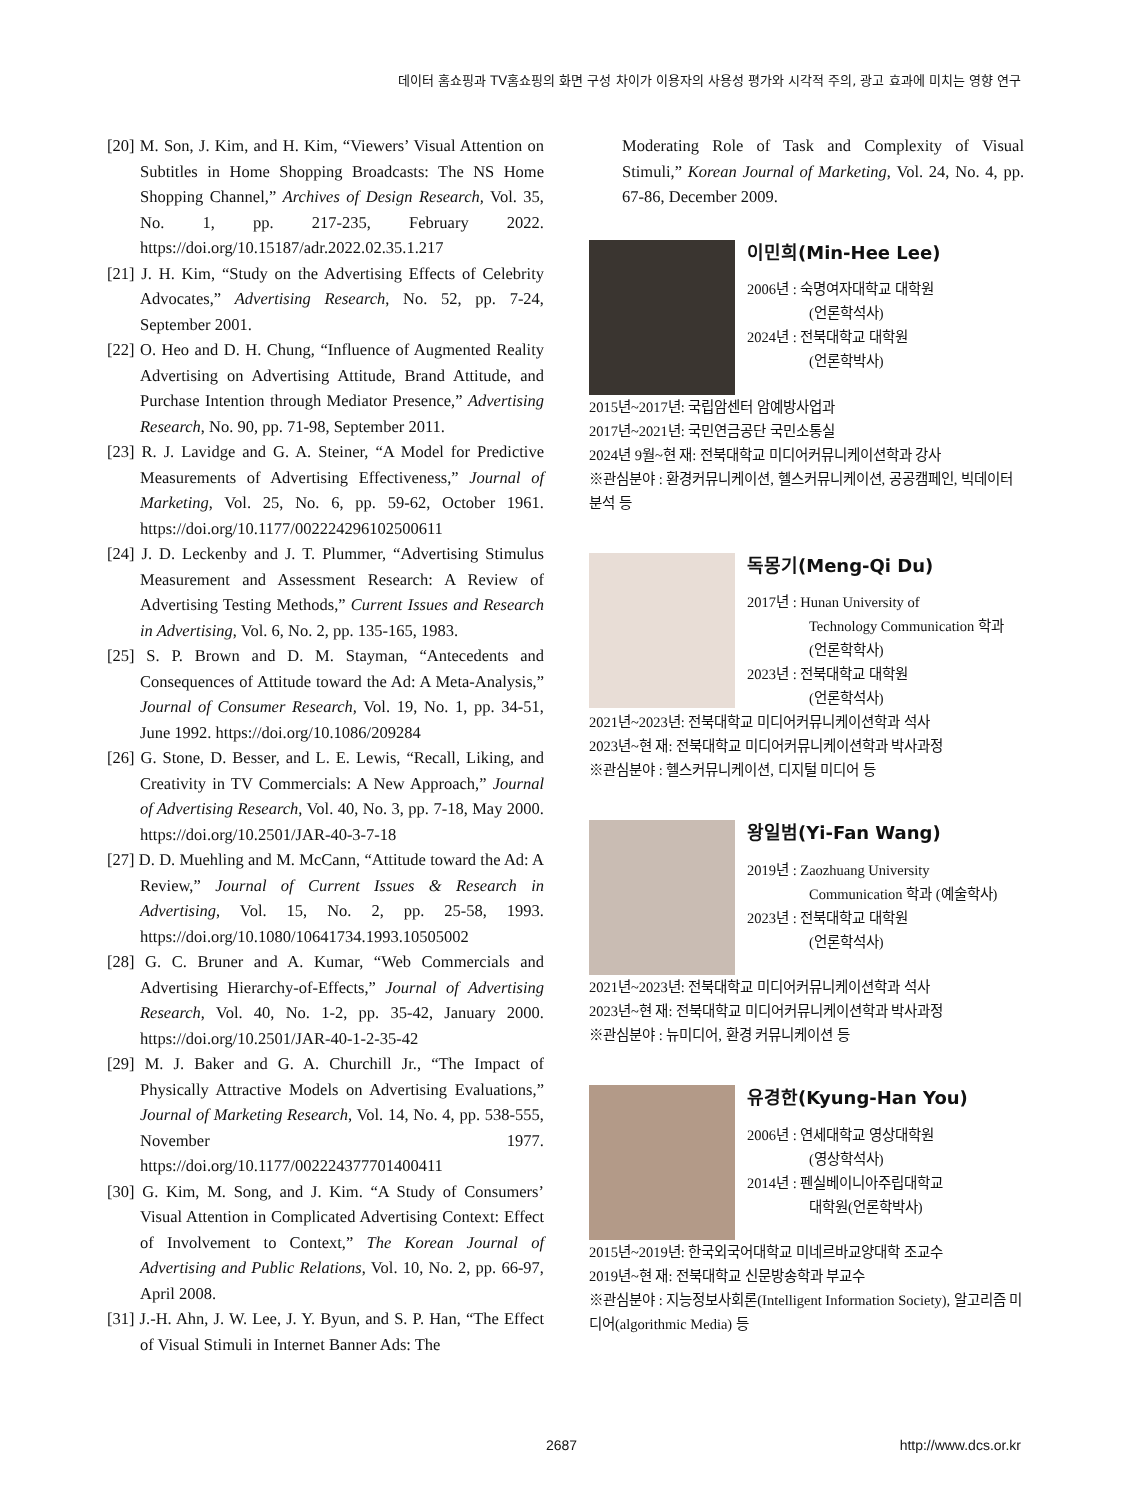데이터 홈쇼핑과 TV홈쇼핑의 화면 구성 차이가 이용자의 사용성 평가와 시각적 주의, 광고 효과에 미치는 영향 연구
[20] M. Son, J. Kim, and H. Kim, “Viewers’ Visual Attention on Subtitles in Home Shopping Broadcasts: The NS Home Shopping Channel,” Archives of Design Research, Vol. 35, No. 1, pp. 217-235, February 2022. https://doi.org/10.15187/adr.2022.02.35.1.217
[21] J. H. Kim, “Study on the Advertising Effects of Celebrity Advocates,” Advertising Research, No. 52, pp. 7-24, September 2001.
[22] O. Heo and D. H. Chung, “Influence of Augmented Reality Advertising on Advertising Attitude, Brand Attitude, and Purchase Intention through Mediator Presence,” Advertising Research, No. 90, pp. 71-98, September 2011.
[23] R. J. Lavidge and G. A. Steiner, “A Model for Predictive Measurements of Advertising Effectiveness,” Journal of Marketing, Vol. 25, No. 6, pp. 59-62, October 1961. https://doi.org/10.1177/002224296102500611
[24] J. D. Leckenby and J. T. Plummer, “Advertising Stimulus Measurement and Assessment Research: A Review of Advertising Testing Methods,” Current Issues and Research in Advertising, Vol. 6, No. 2, pp. 135-165, 1983.
[25] S. P. Brown and D. M. Stayman, “Antecedents and Consequences of Attitude toward the Ad: A Meta-Analysis,” Journal of Consumer Research, Vol. 19, No. 1, pp. 34-51, June 1992. https://doi.org/10.1086/209284
[26] G. Stone, D. Besser, and L. E. Lewis, “Recall, Liking, and Creativity in TV Commercials: A New Approach,” Journal of Advertising Research, Vol. 40, No. 3, pp. 7-18, May 2000. https://doi.org/10.2501/JAR-40-3-7-18
[27] D. D. Muehling and M. McCann, “Attitude toward the Ad: A Review,” Journal of Current Issues & Research in Advertising, Vol. 15, No. 2, pp. 25-58, 1993. https://doi.org/10.1080/10641734.1993.10505002
[28] G. C. Bruner and A. Kumar, “Web Commercials and Advertising Hierarchy-of-Effects,” Journal of Advertising Research, Vol. 40, No. 1-2, pp. 35-42, January 2000. https://doi.org/10.2501/JAR-40-1-2-35-42
[29] M. J. Baker and G. A. Churchill Jr., “The Impact of Physically Attractive Models on Advertising Evaluations,” Journal of Marketing Research, Vol. 14, No. 4, pp. 538-555, November 1977. https://doi.org/10.1177/002224377701400411
[30] G. Kim, M. Song, and J. Kim. “A Study of Consumers’ Visual Attention in Complicated Advertising Context: Effect of Involvement to Context,” The Korean Journal of Advertising and Public Relations, Vol. 10, No. 2, pp. 66-97, April 2008.
[31] J.-H. Ahn, J. W. Lee, J. Y. Byun, and S. P. Han, “The Effect of Visual Stimuli in Internet Banner Ads: The
Moderating Role of Task and Complexity of Visual Stimuli,” Korean Journal of Marketing, Vol. 24, No. 4, pp. 67-86, December 2009.
이민희(Min-Hee Lee)
2006년 : 숙명여자대학교 대학원
(언론학석사)
2024년 : 전북대학교 대학원
(언론학박사)
2015년~2017년: 국립암센터 암예방사업과
2017년~2021년: 국민연금공단 국민소통실
2024년 9월~현 재: 전북대학교 미디어커뮤니케이션학과 강사
※관심분야 : 환경커뮤니케이션, 헬스커뮤니케이션, 공공캠페인, 빅데이터 분석 등
독몽기(Meng-Qi Du)
2017년 : Hunan University of
Technology Communication 학과 (언론학학사)
2023년 : 전북대학교 대학원
(언론학석사)
2021년~2023년: 전북대학교 미디어커뮤니케이션학과 석사
2023년~현 재: 전북대학교 미디어커뮤니케이션학과 박사과정
※관심분야 : 헬스커뮤니케이션, 디지털 미디어 등
왕일범(Yi-Fan Wang)
2019년 : Zaozhuang University
Communication 학과 (예술학사)
2023년 : 전북대학교 대학원
(언론학석사)
2021년~2023년: 전북대학교 미디어커뮤니케이션학과 석사
2023년~현 재: 전북대학교 미디어커뮤니케이션학과 박사과정
※관심분야 : 뉴미디어, 환경 커뮤니케이션 등
유경한(Kyung-Han You)
2006년 : 연세대학교 영상대학원
(영상학석사)
2014년 : 펜실베이니아주립대학교
대학원(언론학박사)
2015년~2019년: 한국외국어대학교 미네르바교양대학 조교수
2019년~현 재: 전북대학교 신문방송학과 부교수
※관심분야 : 지능정보사회론(Intelligent Information Society), 알고리즘 미디어(algorithmic Media) 등
2687 http://www.dcs.or.kr